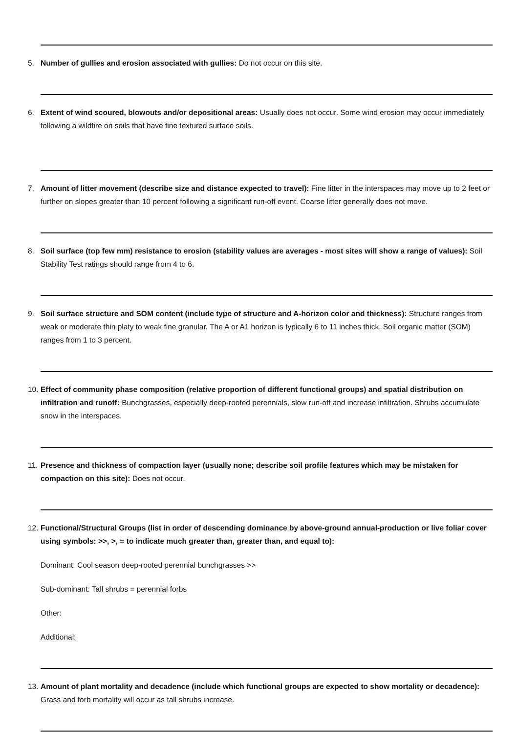5. Number of gullies and erosion associated with gullies: Do not occur on this site.
6. Extent of wind scoured, blowouts and/or depositional areas: Usually does not occur. Some wind erosion may occur immediately following a wildfire on soils that have fine textured surface soils.
7. Amount of litter movement (describe size and distance expected to travel): Fine litter in the interspaces may move up to 2 feet or further on slopes greater than 10 percent following a significant run-off event. Coarse litter generally does not move.
8. Soil surface (top few mm) resistance to erosion (stability values are averages - most sites will show a range of values): Soil Stability Test ratings should range from 4 to 6.
9. Soil surface structure and SOM content (include type of structure and A-horizon color and thickness): Structure ranges from weak or moderate thin platy to weak fine granular. The A or A1 horizon is typically 6 to 11 inches thick. Soil organic matter (SOM) ranges from 1 to 3 percent.
10.
Effect of community phase composition (relative proportion of different functional groups) and spatial distribution on infiltration and runoff: Bunchgrasses, especially deep-rooted perennials, slow run-off and increase infiltration. Shrubs accumulate snow in the interspaces.
11.
Presence and thickness of compaction layer (usually none; describe soil profile features which may be mistaken for compaction on this site): Does not occur.
12.
Functional/Structural Groups (list in order of descending dominance by above-ground annual-production or live foliar cover using symbols: >>, >, = to indicate much greater than, greater than, and equal to):
Dominant: Cool season deep-rooted perennial bunchgrasses >>
Sub-dominant: Tall shrubs = perennial forbs
Other:
Additional:
13.
Amount of plant mortality and decadence (include which functional groups are expected to show mortality or decadence): Grass and forb mortality will occur as tall shrubs increase.